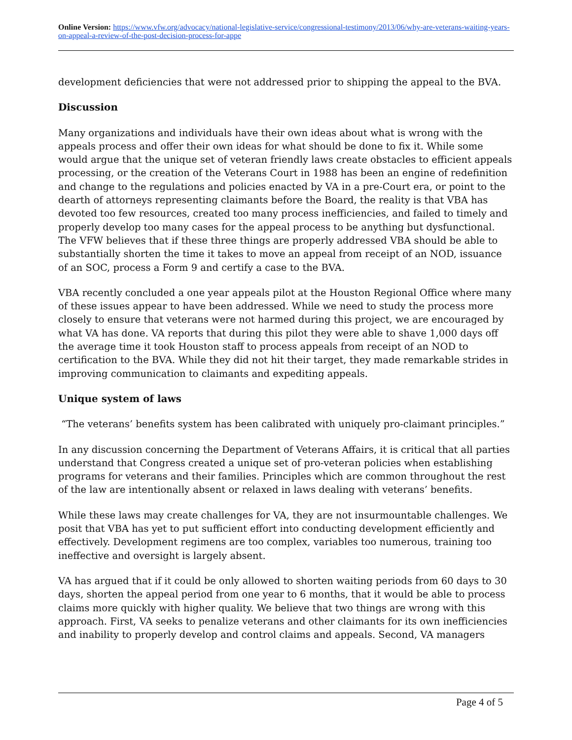Online Version: https://www.vfw.org/advocacy/national-legislative-service/congressional-testimony/2013/06/why-are-veterans-waiting-years-on-appeal-a-review-of-the-post-decision-process-for-appe
development deficiencies that were not addressed prior to shipping the appeal to the BVA.
Discussion
Many organizations and individuals have their own ideas about what is wrong with the appeals process and offer their own ideas for what should be done to fix it. While some would argue that the unique set of veteran friendly laws create obstacles to efficient appeals processing, or the creation of the Veterans Court in 1988 has been an engine of redefinition and change to the regulations and policies enacted by VA in a pre-Court era, or point to the dearth of attorneys representing claimants before the Board, the reality is that VBA has devoted too few resources, created too many process inefficiencies, and failed to timely and properly develop too many cases for the appeal process to be anything but dysfunctional. The VFW believes that if these three things are properly addressed VBA should be able to substantially shorten the time it takes to move an appeal from receipt of an NOD, issuance of an SOC, process a Form 9 and certify a case to the BVA.
VBA recently concluded a one year appeals pilot at the Houston Regional Office where many of these issues appear to have been addressed. While we need to study the process more closely to ensure that veterans were not harmed during this project, we are encouraged by what VA has done. VA reports that during this pilot they were able to shave 1,000 days off the average time it took Houston staff to process appeals from receipt of an NOD to certification to the BVA. While they did not hit their target, they made remarkable strides in improving communication to claimants and expediting appeals.
Unique system of laws
“The veterans’ benefits system has been calibrated with uniquely pro-claimant principles.”
In any discussion concerning the Department of Veterans Affairs, it is critical that all parties understand that Congress created a unique set of pro-veteran policies when establishing programs for veterans and their families. Principles which are common throughout the rest of the law are intentionally absent or relaxed in laws dealing with veterans’ benefits.
While these laws may create challenges for VA, they are not insurmountable challenges. We posit that VBA has yet to put sufficient effort into conducting development efficiently and effectively. Development regimens are too complex, variables too numerous, training too ineffective and oversight is largely absent.
VA has argued that if it could be only allowed to shorten waiting periods from 60 days to 30 days, shorten the appeal period from one year to 6 months, that it would be able to process claims more quickly with higher quality. We believe that two things are wrong with this approach. First, VA seeks to penalize veterans and other claimants for its own inefficiencies and inability to properly develop and control claims and appeals. Second, VA managers
Page 4 of 5